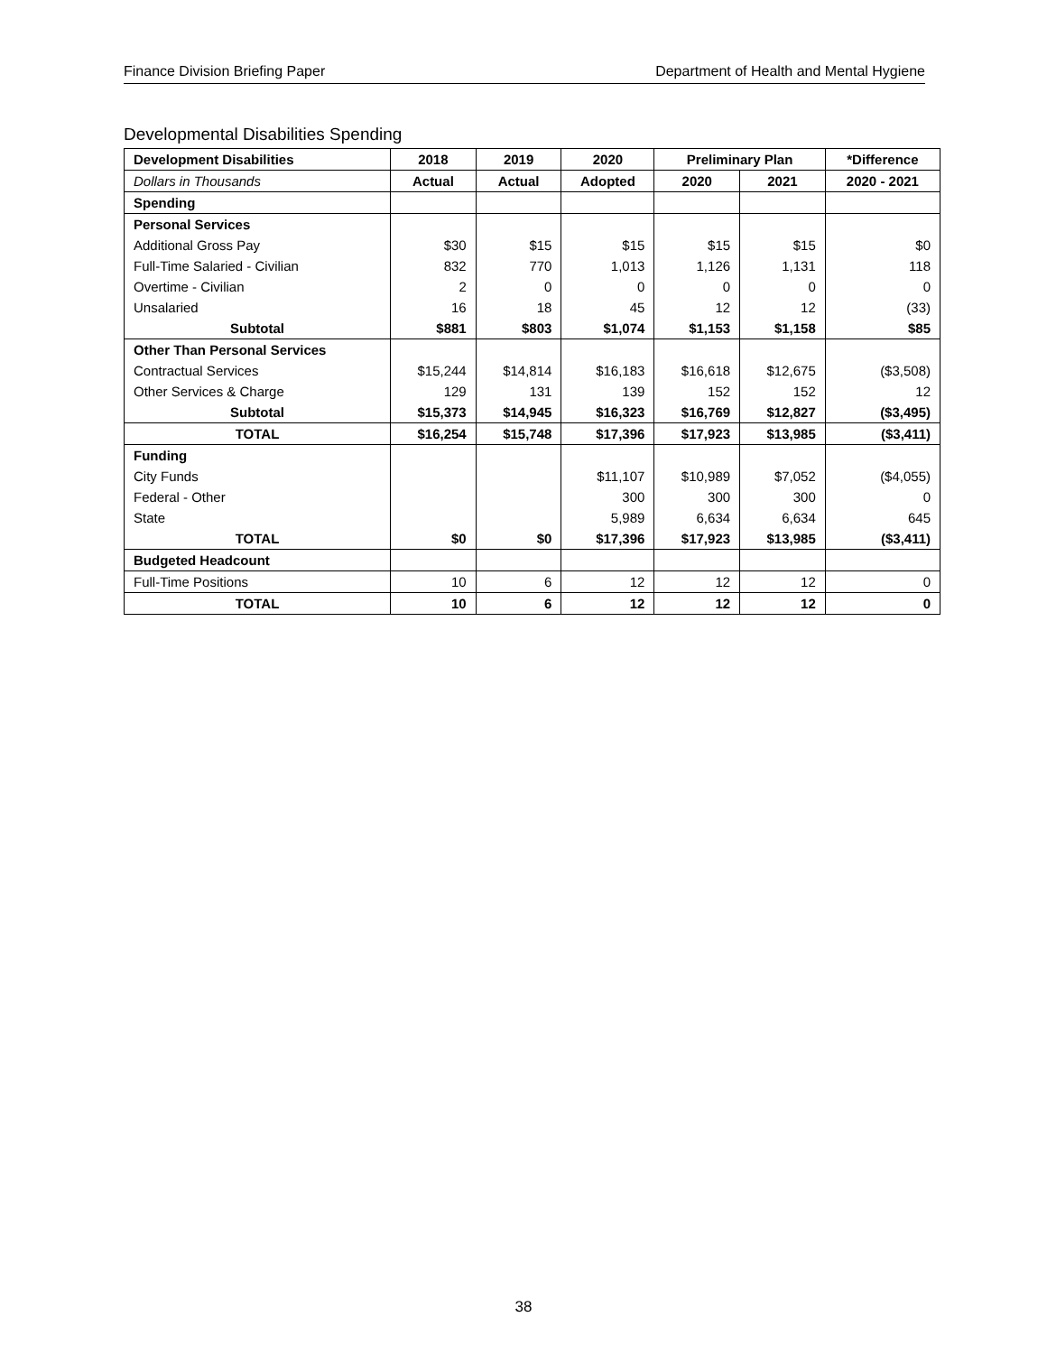Finance Division Briefing Paper Department of Health and Mental Hygiene
Developmental Disabilities Spending
| Development Disabilities | 2018 | 2019 | 2020 | Preliminary Plan | | *Difference |
| --- | --- | --- | --- | --- | --- | --- |
| Dollars in Thousands | Actual | Actual | Adopted | 2020 | 2021 | 2020 - 2021 |
| Spending | | | | | | |
| Personal Services | | | | | | |
| Additional Gross Pay | $30 | $15 | $15 | $15 | $15 | $0 |
| Full-Time Salaried - Civilian | 832 | 770 | 1,013 | 1,126 | 1,131 | 118 |
| Overtime - Civilian | 2 | 0 | 0 | 0 | 0 | 0 |
| Unsalaried | 16 | 18 | 45 | 12 | 12 | (33) |
| Subtotal | $881 | $803 | $1,074 | $1,153 | $1,158 | $85 |
| Other Than Personal Services | | | | | | |
| Contractual Services | $15,244 | $14,814 | $16,183 | $16,618 | $12,675 | ($3,508) |
| Other Services & Charge | 129 | 131 | 139 | 152 | 152 | 12 |
| Subtotal | $15,373 | $14,945 | $16,323 | $16,769 | $12,827 | ($3,495) |
| TOTAL | $16,254 | $15,748 | $17,396 | $17,923 | $13,985 | ($3,411) |
| Funding | | | | | | |
| City Funds | | | $11,107 | $10,989 | $7,052 | ($4,055) |
| Federal - Other | | | 300 | 300 | 300 | 0 |
| State | | | 5,989 | 6,634 | 6,634 | 645 |
| TOTAL | $0 | $0 | $17,396 | $17,923 | $13,985 | ($3,411) |
| Budgeted Headcount | | | | | | |
| Full-Time Positions | 10 | 6 | 12 | 12 | 12 | 0 |
| TOTAL | 10 | 6 | 12 | 12 | 12 | 0 |
38